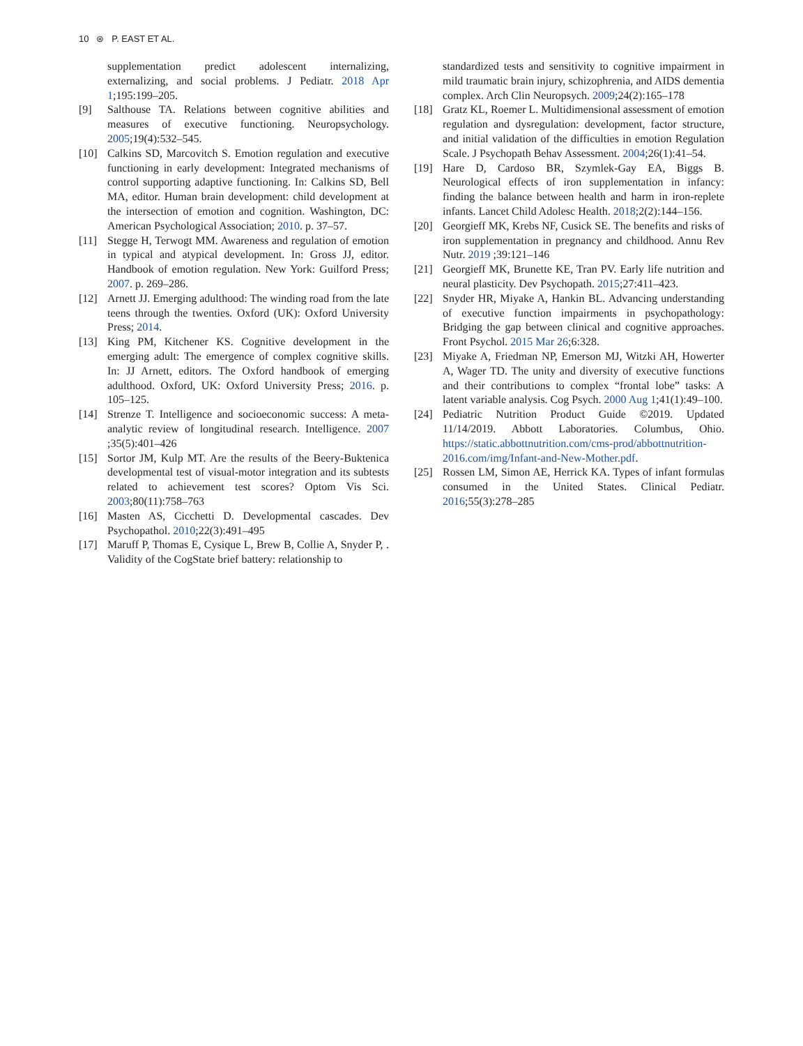10 ⊛ P. EAST ET AL.
supplementation predict adolescent internalizing, externalizing, and social problems. J Pediatr. 2018 Apr 1;195:199–205.
[9] Salthouse TA. Relations between cognitive abilities and measures of executive functioning. Neuropsychology. 2005;19(4):532–545.
[10] Calkins SD, Marcovitch S. Emotion regulation and executive functioning in early development: Integrated mechanisms of control supporting adaptive functioning. In: Calkins SD, Bell MA, editor. Human brain development: child development at the intersection of emotion and cognition. Washington, DC: American Psychological Association; 2010. p. 37–57.
[11] Stegge H, Terwogt MM. Awareness and regulation of emotion in typical and atypical development. In: Gross JJ, editor. Handbook of emotion regulation. New York: Guilford Press; 2007. p. 269–286.
[12] Arnett JJ. Emerging adulthood: The winding road from the late teens through the twenties. Oxford (UK): Oxford University Press; 2014.
[13] King PM, Kitchener KS. Cognitive development in the emerging adult: The emergence of complex cognitive skills. In: JJ Arnett, editors. The Oxford handbook of emerging adulthood. Oxford, UK: Oxford University Press; 2016. p. 105–125.
[14] Strenze T. Intelligence and socioeconomic success: A meta-analytic review of longitudinal research. Intelligence. 2007 ;35(5):401–426
[15] Sortor JM, Kulp MT. Are the results of the Beery-Buktenica developmental test of visual-motor integration and its subtests related to achievement test scores? Optom Vis Sci. 2003;80(11):758–763
[16] Masten AS, Cicchetti D. Developmental cascades. Dev Psychopathol. 2010;22(3):491–495
[17] Maruff P, Thomas E, Cysique L, Brew B, Collie A, Snyder P, . Validity of the CogState brief battery: relationship to
standardized tests and sensitivity to cognitive impairment in mild traumatic brain injury, schizophrenia, and AIDS dementia complex. Arch Clin Neuropsych. 2009;24(2):165–178
[18] Gratz KL, Roemer L. Multidimensional assessment of emotion regulation and dysregulation: development, factor structure, and initial validation of the difficulties in emotion Regulation Scale. J Psychopath Behav Assessment. 2004;26(1):41–54.
[19] Hare D, Cardoso BR, Szymlek-Gay EA, Biggs B. Neurological effects of iron supplementation in infancy: finding the balance between health and harm in iron-replete infants. Lancet Child Adolesc Health. 2018;2(2):144–156.
[20] Georgieff MK, Krebs NF, Cusick SE. The benefits and risks of iron supplementation in pregnancy and childhood. Annu Rev Nutr. 2019 ;39:121–146
[21] Georgieff MK, Brunette KE, Tran PV. Early life nutrition and neural plasticity. Dev Psychopath. 2015;27:411–423.
[22] Snyder HR, Miyake A, Hankin BL. Advancing understanding of executive function impairments in psychopathology: Bridging the gap between clinical and cognitive approaches. Front Psychol. 2015 Mar 26;6:328.
[23] Miyake A, Friedman NP, Emerson MJ, Witzki AH, Howerter A, Wager TD. The unity and diversity of executive functions and their contributions to complex “frontal lobe” tasks: A latent variable analysis. Cog Psych. 2000 Aug 1;41(1):49–100.
[24] Pediatric Nutrition Product Guide ©2019. Updated 11/14/2019. Abbott Laboratories. Columbus, Ohio. https://static.abbottnutrition.com/cms-prod/abbottnutrition-2016.com/img/Infant-and-New-Mother.pdf.
[25] Rossen LM, Simon AE, Herrick KA. Types of infant formulas consumed in the United States. Clinical Pediatr. 2016;55(3):278–285